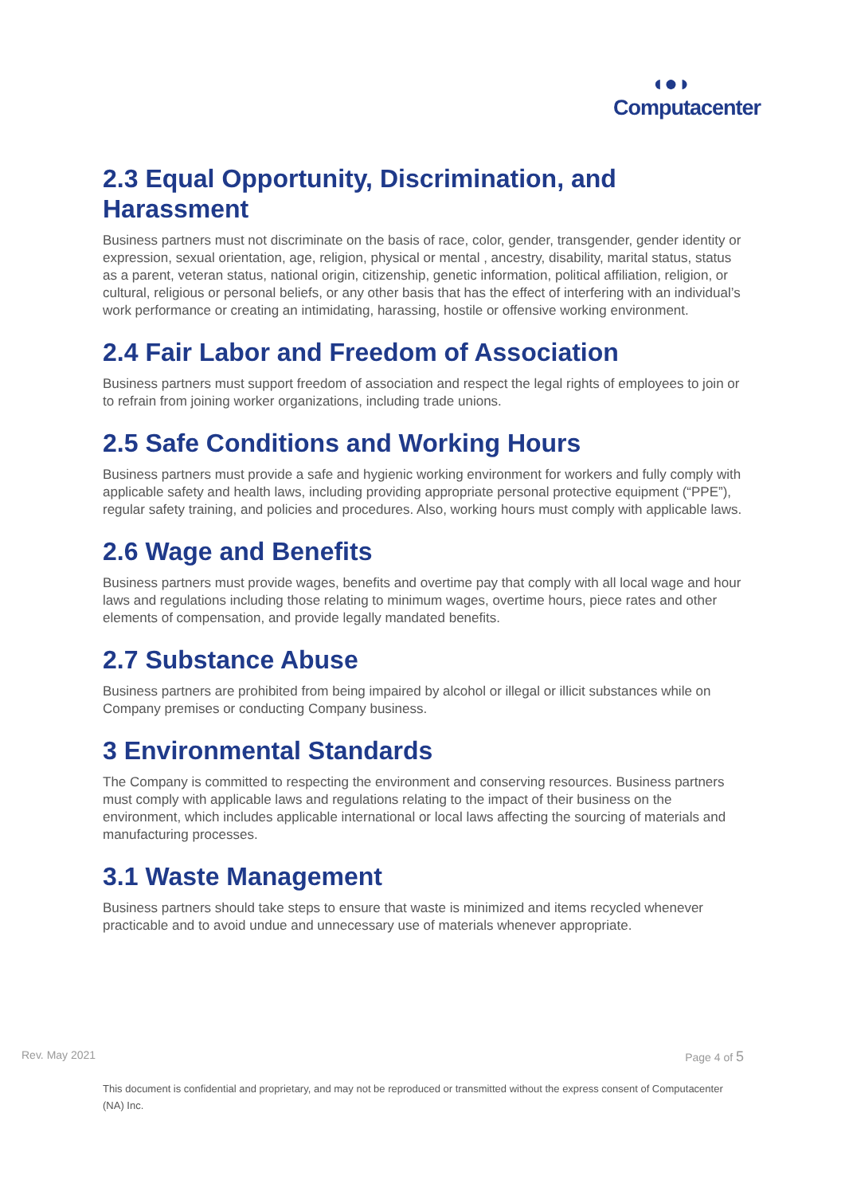◖●◗
Computacenter
2.3 Equal Opportunity, Discrimination, and Harassment
Business partners must not discriminate on the basis of race, color, gender, transgender, gender identity or expression, sexual orientation, age, religion, physical or mental , ancestry, disability, marital status, status as a parent, veteran status, national origin, citizenship, genetic information, political affiliation, religion, or cultural, religious or personal beliefs, or any other basis that has the effect of interfering with an individual’s work performance or creating an intimidating, harassing, hostile or offensive working environment.
2.4 Fair Labor and Freedom of Association
Business partners must support freedom of association and respect the legal rights of employees to join or to refrain from joining worker organizations, including trade unions.
2.5 Safe Conditions and Working Hours
Business partners must provide a safe and hygienic working environment for workers and fully comply with applicable safety and health laws, including providing appropriate personal protective equipment (“PPE”), regular safety training, and policies and procedures. Also, working hours must comply with applicable laws.
2.6 Wage and Benefits
Business partners must provide wages, benefits and overtime pay that comply with all local wage and hour laws and regulations including those relating to minimum wages, overtime hours, piece rates and other elements of compensation, and provide legally mandated benefits.
2.7 Substance Abuse
Business partners are prohibited from being impaired by alcohol or illegal or illicit substances while on Company premises or conducting Company business.
3 Environmental Standards
The Company is committed to respecting the environment and conserving resources. Business partners must comply with applicable laws and regulations relating to the impact of their business on the environment, which includes applicable international or local laws affecting the sourcing of materials and manufacturing processes.
3.1 Waste Management
Business partners should take steps to ensure that waste is minimized and items recycled whenever practicable and to avoid undue and unnecessary use of materials whenever appropriate.
Rev. May 2021 Page 4 of 5
This document is confidential and proprietary, and may not be reproduced or transmitted without the express consent of Computacenter (NA) Inc.